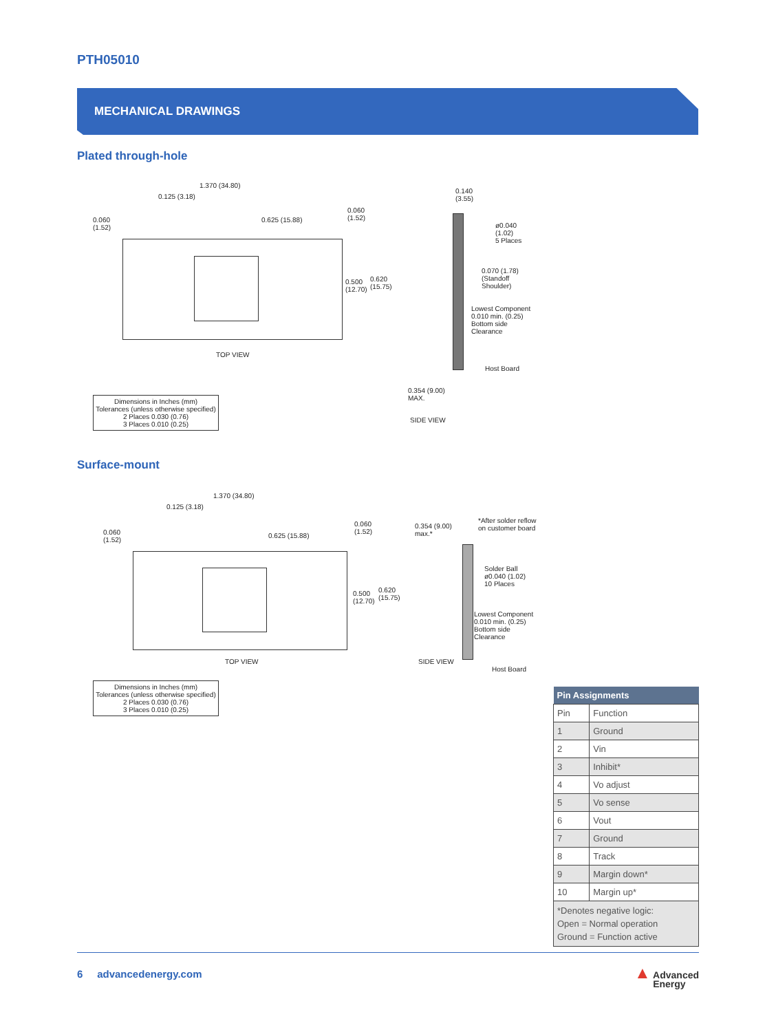PTH05010
MECHANICAL DRAWINGS
Plated through-hole
1.370 (34.80)
0.125 (3.18)
0.060
(1.52)
0.625 (15.88)
0.060
(1.52)
0.500
(12.70)
0.620
(15.75)
TOP VIEW
0.140
(3.55)
ø0.040 (1.02)
5 Places
0.070 (1.78)
(Standoff Shoulder)
Lowest Component
0.010 min. (0.25)
Bottom side Clearance
Host Board
0.354 (9.00)
MAX.
SIDE VIEW
Dimensions in Inches (mm)
Tolerances (unless otherwise specified)
2 Places 0.030 (0.76)
3 Places 0.010 (0.25)
Surface-mount
1.370 (34.80)
0.125 (3.18)
0.060
(1.52)
0.625 (15.88)
0.060
(1.52)
0.500
(12.70)
0.620
(15.75)
TOP VIEW
0.354 (9.00)
max.*
*After solder reflow
on customer board
Solder Ball
ø0.040 (1.02)
10 Places
Lowest Component
0.010 min. (0.25)
Bottom side Clearance
Host Board
SIDE VIEW
Dimensions in Inches (mm)
Tolerances (unless otherwise specified)
2 Places 0.030 (0.76)
3 Places 0.010 (0.25)
| Pin Assignments | |
| --- | --- |
| Pin | Function |
| 1 | Ground |
| 2 | Vin |
| 3 | Inhibit* |
| 4 | Vo adjust |
| 5 | Vo sense |
| 6 | Vout |
| 7 | Ground |
| 8 | Track |
| 9 | Margin down* |
| 10 | Margin up* |
| *Denotes negative logic: Open = Normal operation Ground = Function active | |
6 advancedenergy.com ▲ Advanced
Energy